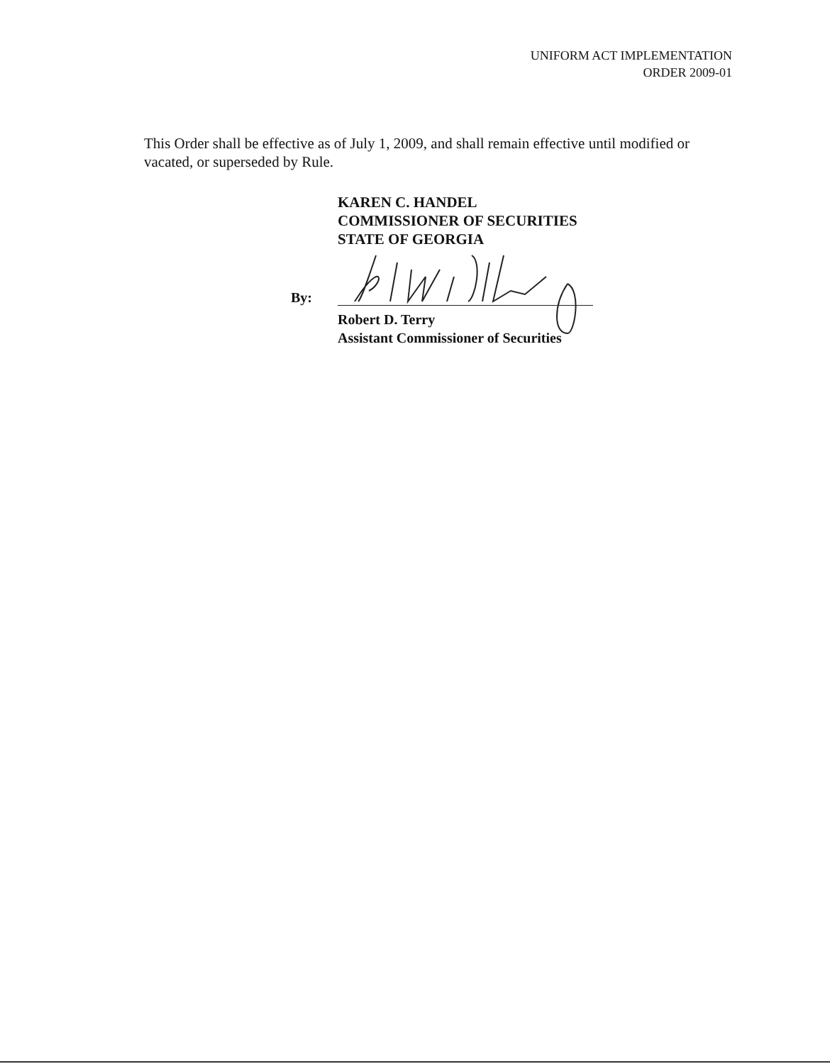UNIFORM ACT IMPLEMENTATION
ORDER 2009-01
This Order shall be effective as of July 1, 2009, and shall remain effective until modified or vacated, or superseded by Rule.
KAREN C. HANDEL
COMMISSIONER OF SECURITIES
STATE OF GEORGIA
By:
Robert D. Terry
Assistant Commissioner of Securities